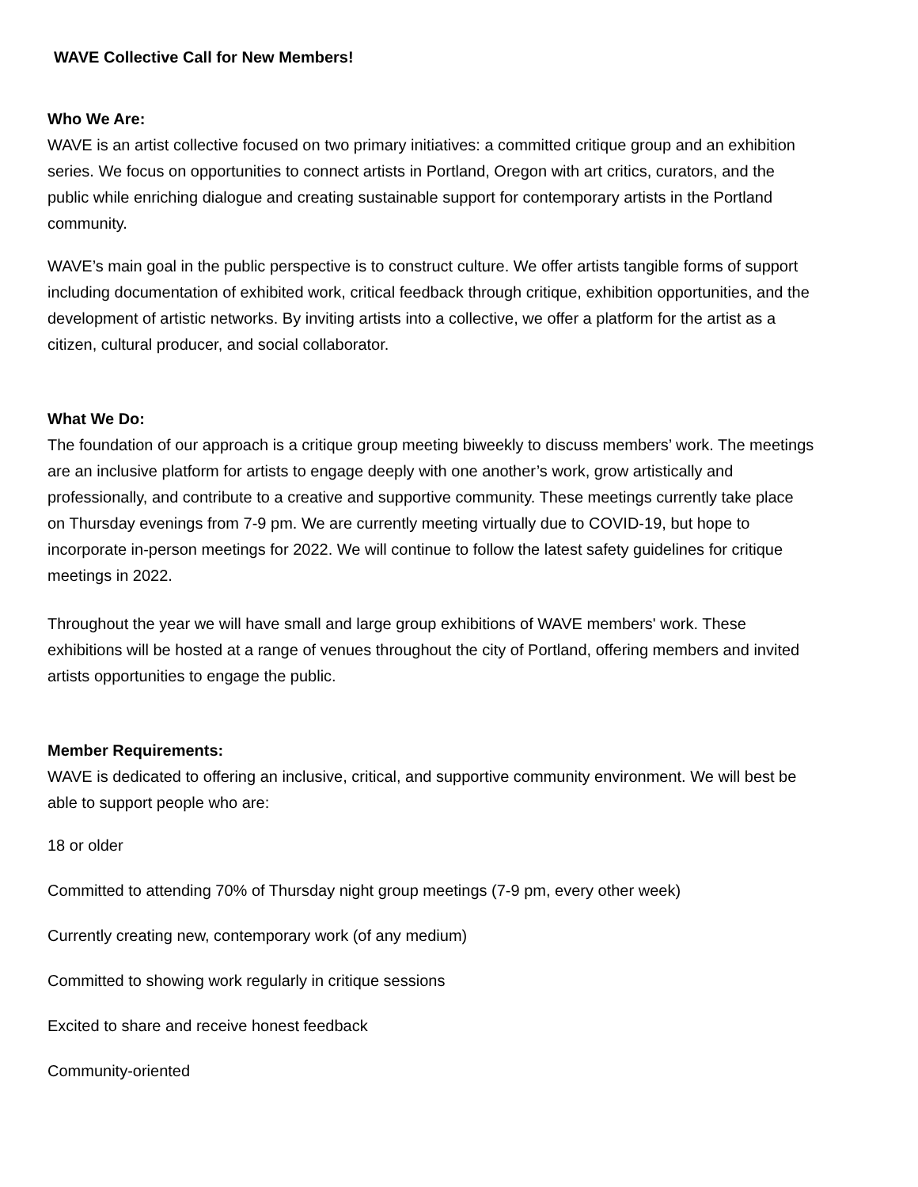WAVE Collective Call for New Members!
Who We Are:
WAVE is an artist collective focused on two primary initiatives: a committed critique group and an exhibition series. We focus on opportunities to connect artists in Portland, Oregon with art critics, curators, and the public while enriching dialogue and creating sustainable support for contemporary artists in the Portland community.
WAVE’s main goal in the public perspective is to construct culture. We offer artists tangible forms of support including documentation of exhibited work, critical feedback through critique, exhibition opportunities, and the development of artistic networks. By inviting artists into a collective, we offer a platform for the artist as a citizen, cultural producer, and social collaborator.
What We Do:
The foundation of our approach is a critique group meeting biweekly to discuss members’ work. The meetings are an inclusive platform for artists to engage deeply with one another’s work, grow artistically and professionally, and contribute to a creative and supportive community. These meetings currently take place on Thursday evenings from 7-9 pm. We are currently meeting virtually due to COVID-19, but hope to incorporate in-person meetings for 2022. We will continue to follow the latest safety guidelines for critique meetings in 2022.
Throughout the year we will have small and large group exhibitions of WAVE members' work. These exhibitions will be hosted at a range of venues throughout the city of Portland, offering members and invited artists opportunities to engage the public.
Member Requirements:
WAVE is dedicated to offering an inclusive, critical, and supportive community environment. We will best be able to support people who are:
18 or older
Committed to attending 70% of Thursday night group meetings (7-9 pm, every other week)
Currently creating new, contemporary work (of any medium)
Committed to showing work regularly in critique sessions
Excited to share and receive honest feedback
Community-oriented